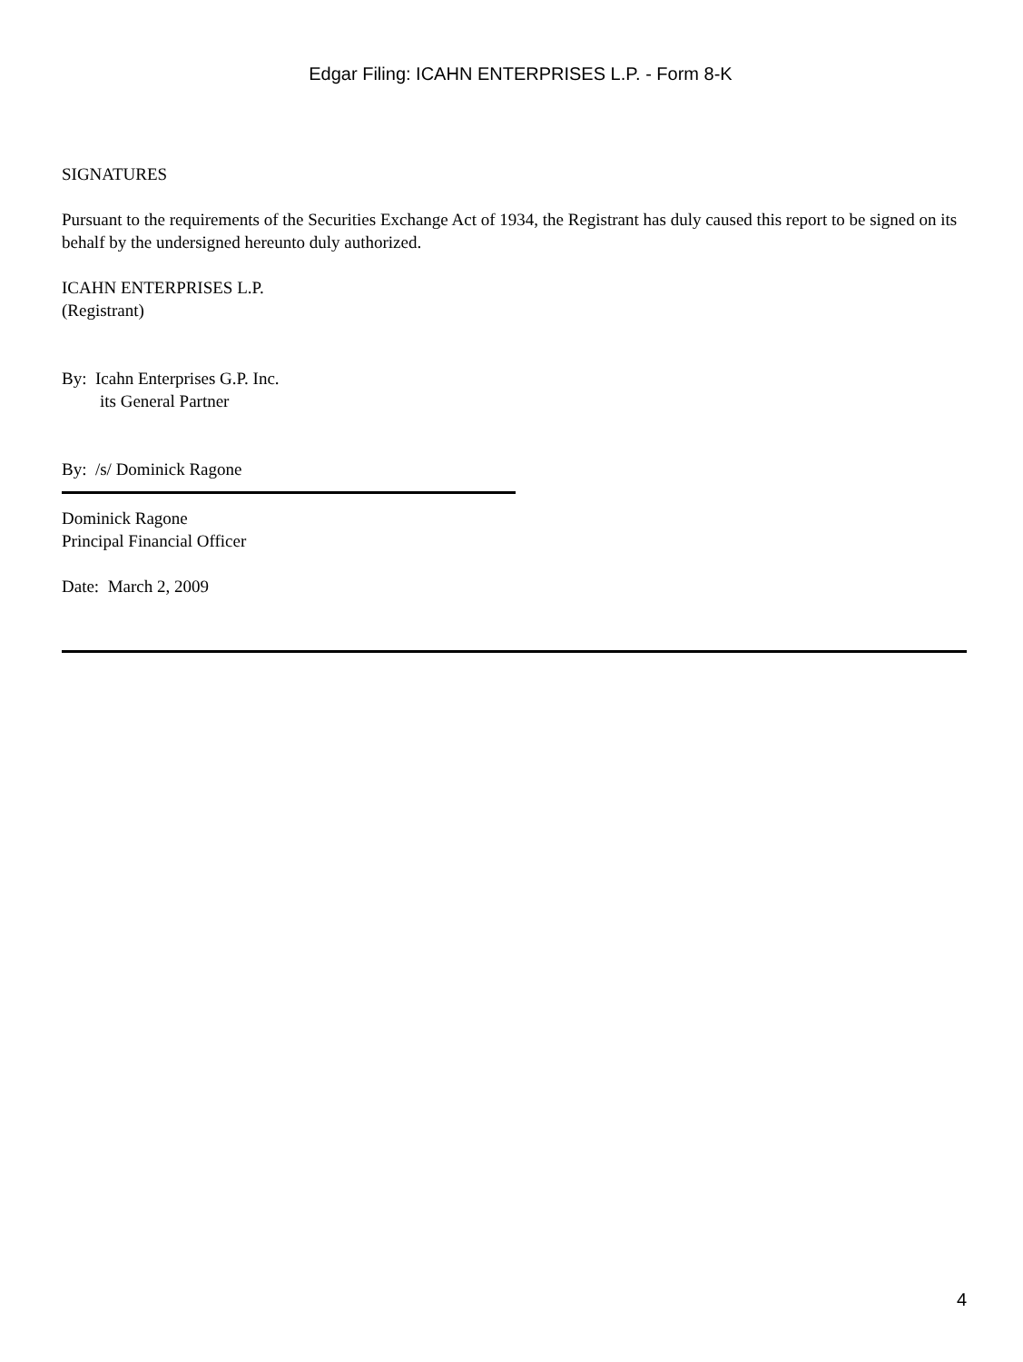Edgar Filing: ICAHN ENTERPRISES L.P. - Form 8-K
SIGNATURES
Pursuant to the requirements of the Securities Exchange Act of 1934, the Registrant has duly caused this report to be signed on its behalf by the undersigned hereunto duly authorized.
ICAHN ENTERPRISES L.P.
(Registrant)
By: Icahn Enterprises G.P. Inc.
its General Partner
By: /s/ Dominick Ragone
Dominick Ragone
Principal Financial Officer
Date: March 2, 2009
4